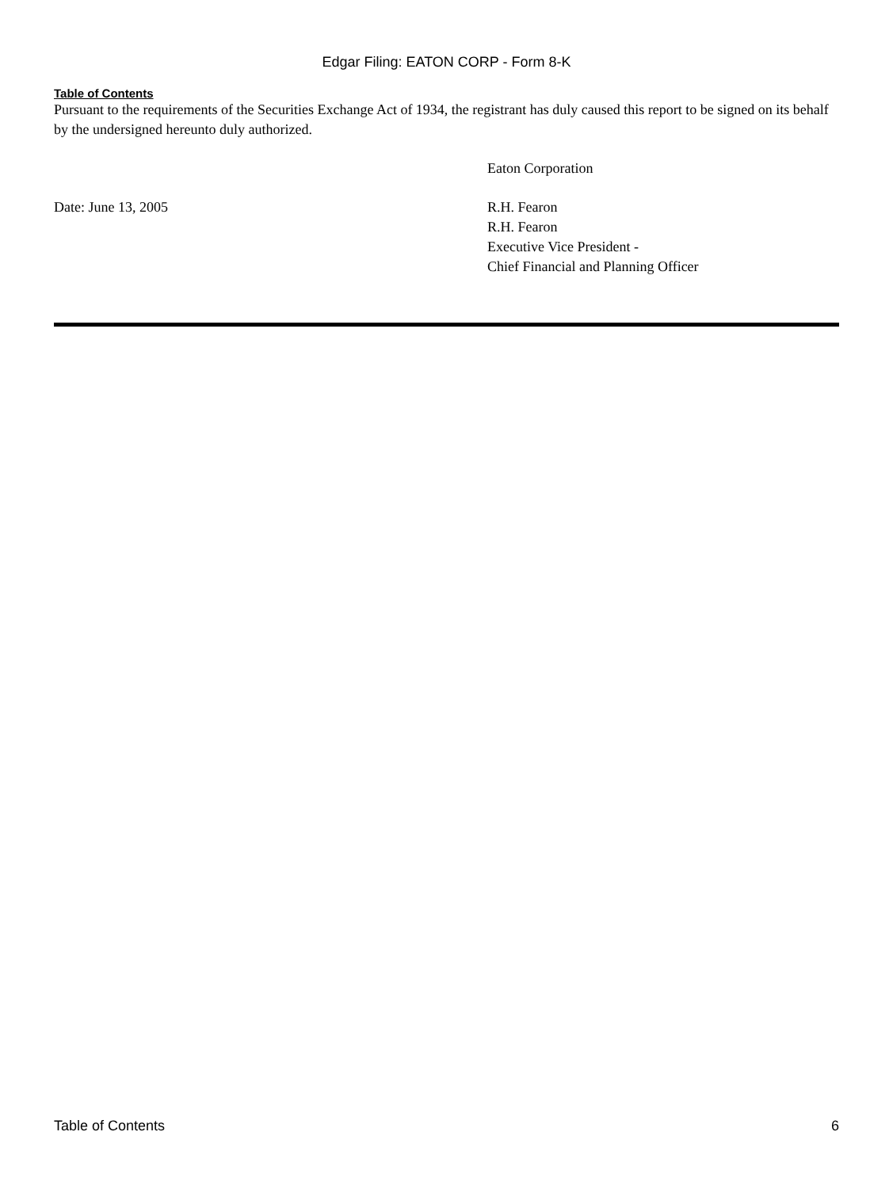Edgar Filing: EATON CORP - Form 8-K
Table of Contents
Pursuant to the requirements of the Securities Exchange Act of 1934, the registrant has duly caused this report to be signed on its behalf by the undersigned hereunto duly authorized.
Eaton Corporation
Date: June 13, 2005 R.H. Fearon
R.H. Fearon
Executive Vice President -
Chief Financial and Planning Officer
Table of Contents 6